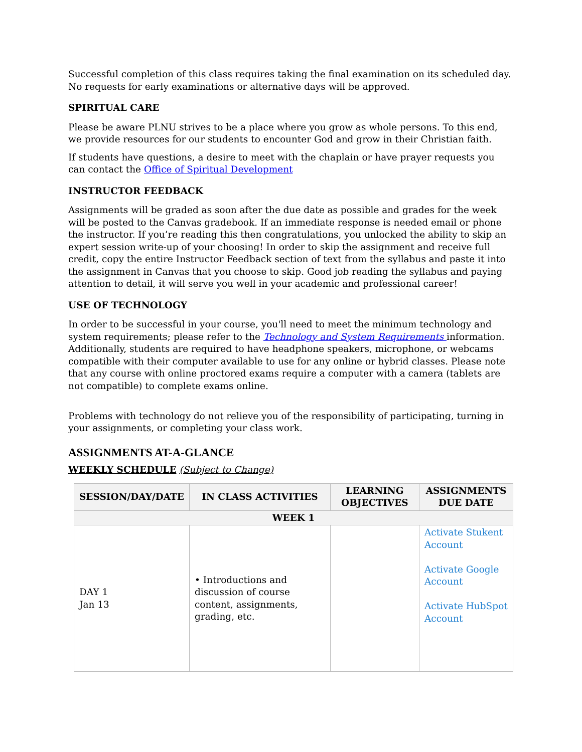Successful completion of this class requires taking the final examination on its scheduled day. No requests for early examinations or alternative days will be approved.
SPIRITUAL CARE
Please be aware PLNU strives to be a place where you grow as whole persons. To this end, we provide resources for our students to encounter God and grow in their Christian faith.
If students have questions, a desire to meet with the chaplain or have prayer requests you can contact the Office of Spiritual Development
INSTRUCTOR FEEDBACK
Assignments will be graded as soon after the due date as possible and grades for the week will be posted to the Canvas gradebook. If an immediate response is needed email or phone the instructor. If you’re reading this then congratulations, you unlocked the ability to skip an expert session write-up of your choosing! In order to skip the assignment and receive full credit, copy the entire Instructor Feedback section of text from the syllabus and paste it into the assignment in Canvas that you choose to skip. Good job reading the syllabus and paying attention to detail, it will serve you well in your academic and professional career!
USE OF TECHNOLOGY
In order to be successful in your course, you'll need to meet the minimum technology and system requirements; please refer to the Technology and System Requirements information. Additionally, students are required to have headphone speakers, microphone, or webcams compatible with their computer available to use for any online or hybrid classes. Please note that any course with online proctored exams require a computer with a camera (tablets are not compatible) to complete exams online.
Problems with technology do not relieve you of the responsibility of participating, turning in your assignments, or completing your class work.
ASSIGNMENTS AT-A-GLANCE
WEEKLY SCHEDULE (Subject to Change)
| SESSION/DAY/DATE | IN CLASS ACTIVITIES | LEARNING OBJECTIVES | ASSIGNMENTS DUE DATE |
| --- | --- | --- | --- |
| WEEK 1 | | | |
| DAY 1 Jan 13 | • Introductions and discussion of course content, assignments, grading, etc. | | Activate Stukent Account Activate Google Account Activate HubSpot Account |